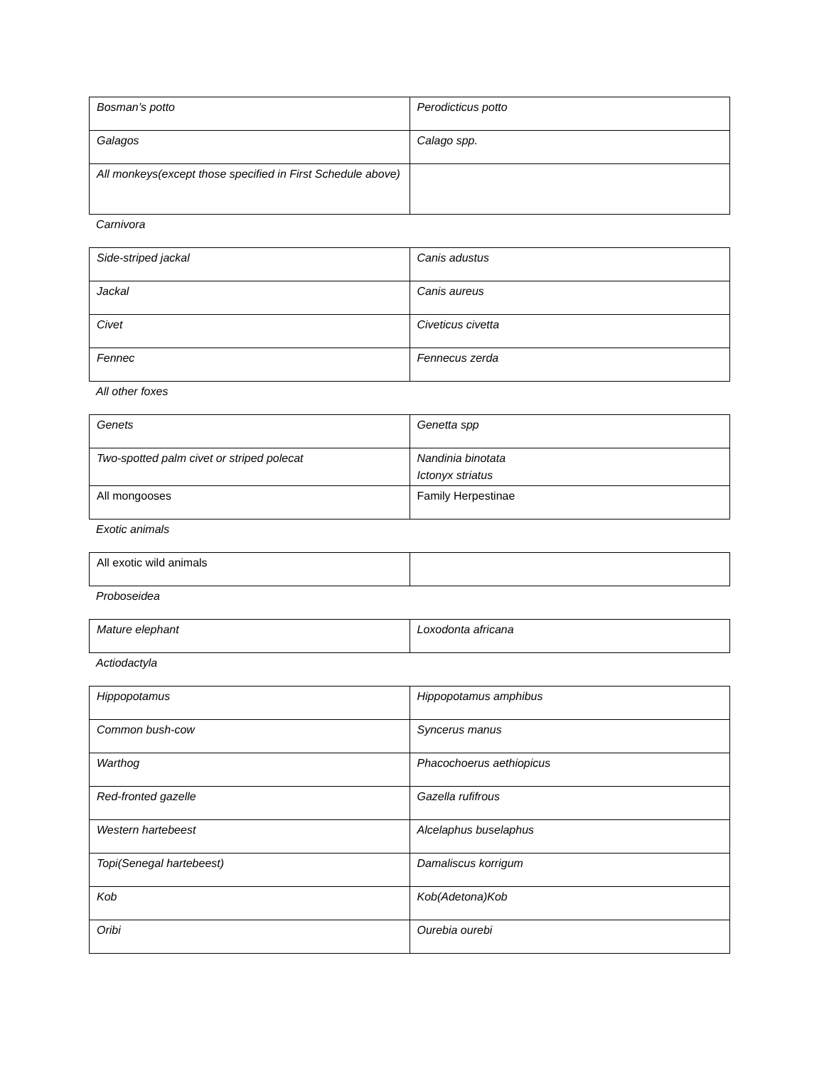| Bosman’s potto | Perodicticus potto |
| Galagos | Calago spp. |
| All monkeys(except those specified in First Schedule above) | |
Carnivora
| Side-striped jackal | Canis adustus |
| Jackal | Canis aureus |
| Civet | Civeticus civetta |
| Fennec | Fennecus zerda |
All other foxes
| Genets | Genetta spp |
| Two-spotted palm civet or striped polecat | Nandinia binotata Ictonyx striatus |
| All mongooses | Family Herpestinae |
Exotic animals
| All exotic wild animals | |
Proboseidea
| Mature elephant | Loxodonta africana |
Actiodactyla
| Hippopotamus | Hippopotamus amphibus |
| Common bush-cow | Syncerus manus |
| Warthog | Phacochoerus aethiopicus |
| Red-fronted gazelle | Gazella rufifrous |
| Western hartebeest | Alcelaphus buselaphus |
| Topi(Senegal hartebeest) | Damaliscus korrigum |
| Kob | Kob(Adetona)Kob |
| Oribi | Ourebia ourebi |